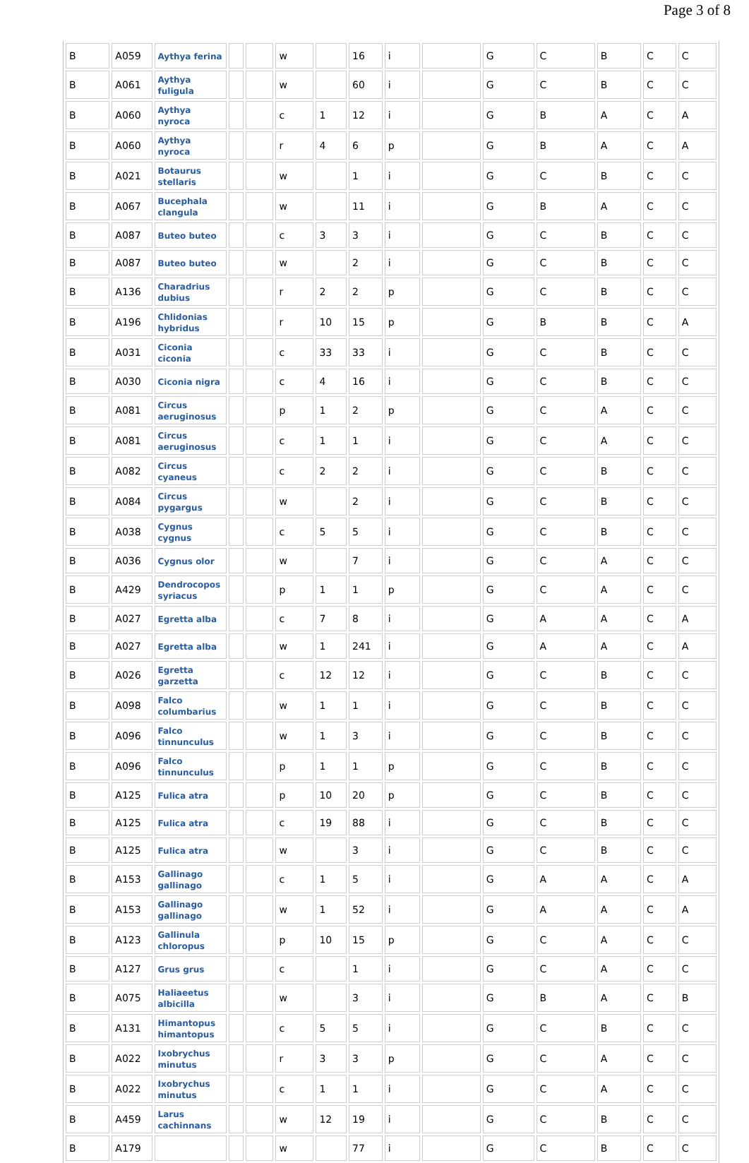Page 3 of 8
| B | A059 | Aythya ferina | | | w | | 16 | i | | G | C | B | C | C |
| B | A061 | Aythya fuligula | | | w | | 60 | i | | G | C | B | C | C |
| B | A060 | Aythya nyroca | | | c | 1 | 12 | i | | G | B | A | C | A |
| B | A060 | Aythya nyroca | | | r | 4 | 6 | p | | G | B | A | C | A |
| B | A021 | Botaurus stellaris | | | w | | 1 | i | | G | C | B | C | C |
| B | A067 | Bucephala clangula | | | w | | 11 | i | | G | B | A | C | C |
| B | A087 | Buteo buteo | | | c | 3 | 3 | i | | G | C | B | C | C |
| B | A087 | Buteo buteo | | | w | | 2 | i | | G | C | B | C | C |
| B | A136 | Charadrius dubius | | | r | 2 | 2 | p | | G | C | B | C | C |
| B | A196 | Chlidonias hybridus | | | r | 10 | 15 | p | | G | B | B | C | A |
| B | A031 | Ciconia ciconia | | | c | 33 | 33 | i | | G | C | B | C | C |
| B | A030 | Ciconia nigra | | | c | 4 | 16 | i | | G | C | B | C | C |
| B | A081 | Circus aeruginosus | | | p | 1 | 2 | p | | G | C | A | C | C |
| B | A081 | Circus aeruginosus | | | c | 1 | 1 | i | | G | C | A | C | C |
| B | A082 | Circus cyaneus | | | c | 2 | 2 | i | | G | C | B | C | C |
| B | A084 | Circus pygargus | | | w | | 2 | i | | G | C | B | C | C |
| B | A038 | Cygnus cygnus | | | c | 5 | 5 | i | | G | C | B | C | C |
| B | A036 | Cygnus olor | | | w | | 7 | i | | G | C | A | C | C |
| B | A429 | Dendrocopos syriacus | | | p | 1 | 1 | p | | G | C | A | C | C |
| B | A027 | Egretta alba | | | c | 7 | 8 | i | | G | A | A | C | A |
| B | A027 | Egretta alba | | | w | 1 | 241 | i | | G | A | A | C | A |
| B | A026 | Egretta garzetta | | | c | 12 | 12 | i | | G | C | B | C | C |
| B | A098 | Falco columbarius | | | w | 1 | 1 | i | | G | C | B | C | C |
| B | A096 | Falco tinnunculus | | | w | 1 | 3 | i | | G | C | B | C | C |
| B | A096 | Falco tinnunculus | | | p | 1 | 1 | p | | G | C | B | C | C |
| B | A125 | Fulica atra | | | p | 10 | 20 | p | | G | C | B | C | C |
| B | A125 | Fulica atra | | | c | 19 | 88 | i | | G | C | B | C | C |
| B | A125 | Fulica atra | | | w | | 3 | i | | G | C | B | C | C |
| B | A153 | Gallinago gallinago | | | c | 1 | 5 | i | | G | A | A | C | A |
| B | A153 | Gallinago gallinago | | | w | 1 | 52 | i | | G | A | A | C | A |
| B | A123 | Gallinula chloropus | | | p | 10 | 15 | p | | G | C | A | C | C |
| B | A127 | Grus grus | | | c | | 1 | i | | G | C | A | C | C |
| B | A075 | Haliaeetus albicilla | | | w | | 3 | i | | G | B | A | C | B |
| B | A131 | Himantopus himantopus | | | c | 5 | 5 | i | | G | C | B | C | C |
| B | A022 | Ixobrychus minutus | | | r | 3 | 3 | p | | G | C | A | C | C |
| B | A022 | Ixobrychus minutus | | | c | 1 | 1 | i | | G | C | A | C | C |
| B | A459 | Larus cachinnans | | | w | 12 | 19 | i | | G | C | B | C | C |
| B | A179 | | | | w | | 77 | i | | G | C | B | C | C |